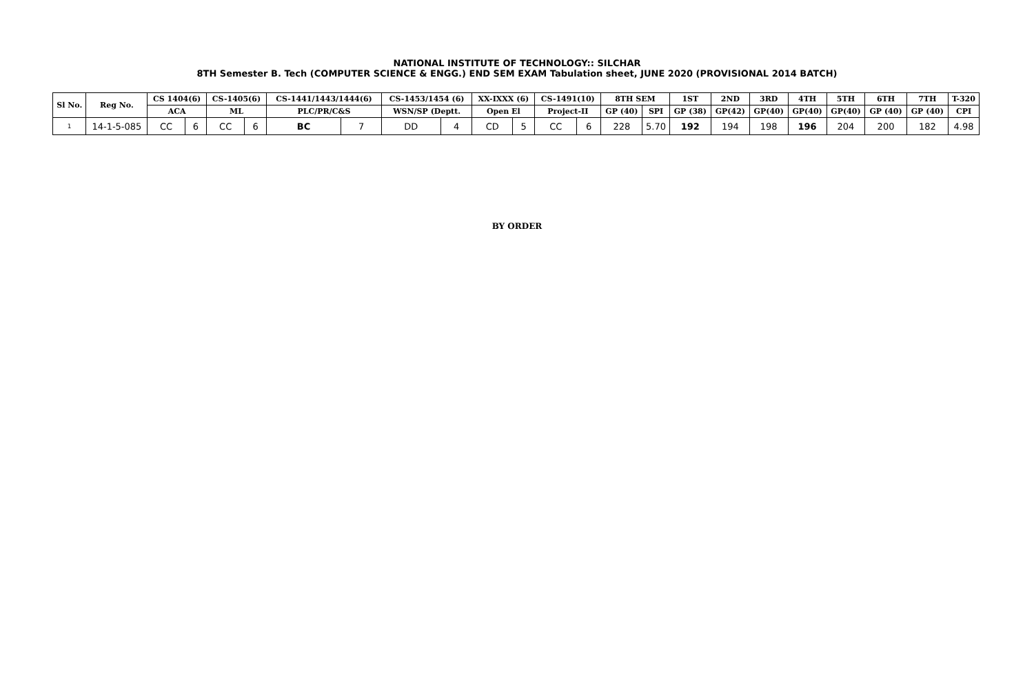NATIONAL INSTITUTE OF TECHNOLOGY:: SILCHAR
8TH Semester B. Tech (COMPUTER SCIENCE & ENGG.) END SEM EXAM Tabulation sheet, JUNE 2020 (PROVISIONAL 2014 BATCH)
| Sl No. | Reg No. | CS 1404(6) | | CS-1405(6) | | CS-1441/1443/1444(6) | | CS-1453/1454 (6) | | XX-IXXX (6) | | CS-1491(10) | | 8TH SEM | | 1ST | 2ND | 3RD | 4TH | 5TH | 6TH | 7TH | T-320 |
| --- | --- | --- | --- | --- | --- | --- | --- | --- | --- | --- | --- | --- | --- | --- | --- | --- | --- | --- | --- | --- | --- | --- | --- |
| | | ACA | | ML | | PLC/PR/C&S | | WSN/SP (Deptt. | | Open El | | Project-II | | GP (40) | SPI | GP (38) | GP(42) | GP(40) | GP(40) | GP(40) | GP (40) | GP (40) | CPI |
| 1 | 14-1-5-085 | CC | 6 | CC | 6 | BC | 7 | DD | 4 | CD | 5 | CC | 6 | 228 | 5.70 | 192 | 194 | 198 | 196 | 204 | 200 | 182 | 4.98 |
BY ORDER